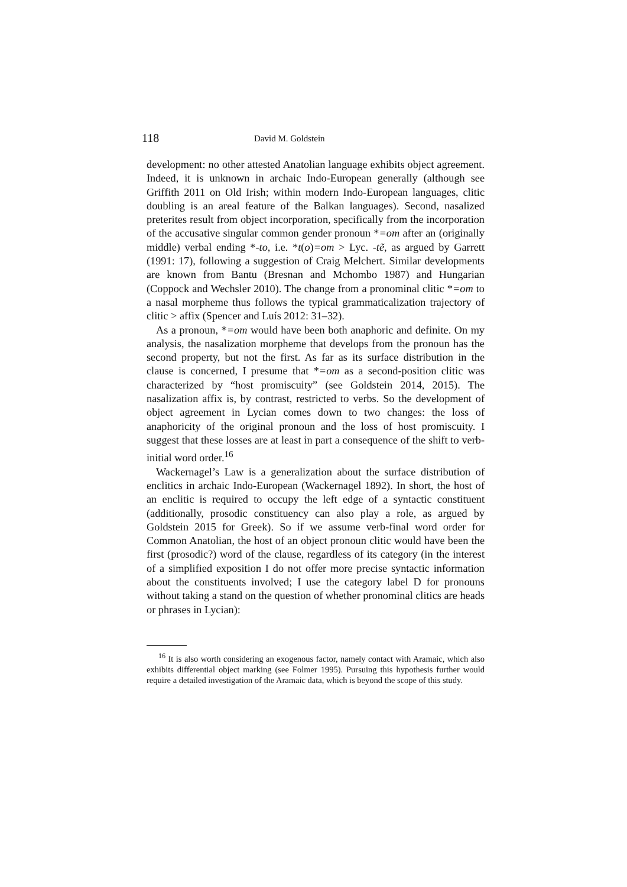118 David M. Goldstein
development: no other attested Anatolian language exhibits object agreement. Indeed, it is unknown in archaic Indo-European generally (although see Griffith 2011 on Old Irish; within modern Indo-European languages, clitic doubling is an areal feature of the Balkan languages). Second, nasalized preterites result from object incorporation, specifically from the incorporation of the accusative singular common gender pronoun *=om after an (originally middle) verbal ending *-to, i.e. *t(o)=om > Lyc. -tẽ, as argued by Garrett (1991: 17), following a suggestion of Craig Melchert. Similar developments are known from Bantu (Bresnan and Mchombo 1987) and Hungarian (Coppock and Wechsler 2010). The change from a pronominal clitic *=om to a nasal morpheme thus follows the typical grammaticalization trajectory of clitic > affix (Spencer and Luís 2012: 31–32).
As a pronoun, *=om would have been both anaphoric and definite. On my analysis, the nasalization morpheme that develops from the pronoun has the second property, but not the first. As far as its surface distribution in the clause is concerned, I presume that *=om as a second-position clitic was characterized by “host promiscuity” (see Goldstein 2014, 2015). The nasalization affix is, by contrast, restricted to verbs. So the development of object agreement in Lycian comes down to two changes: the loss of anaphoricity of the original pronoun and the loss of host promiscuity. I suggest that these losses are at least in part a consequence of the shift to verb-initial word order.<sup>16</sup>
Wackernagel’s Law is a generalization about the surface distribution of enclitics in archaic Indo-European (Wackernagel 1892). In short, the host of an enclitic is required to occupy the left edge of a syntactic constituent (additionally, prosodic constituency can also play a role, as argued by Goldstein 2015 for Greek). So if we assume verb-final word order for Common Anatolian, the host of an object pronoun clitic would have been the first (prosodic?) word of the clause, regardless of its category (in the interest of a simplified exposition I do not offer more precise syntactic information about the constituents involved; I use the category label D for pronouns without taking a stand on the question of whether pronominal clitics are heads or phrases in Lycian):
<sup>16</sup> It is also worth considering an exogenous factor, namely contact with Aramaic, which also exhibits differential object marking (see Folmer 1995). Pursuing this hypothesis further would require a detailed investigation of the Aramaic data, which is beyond the scope of this study.